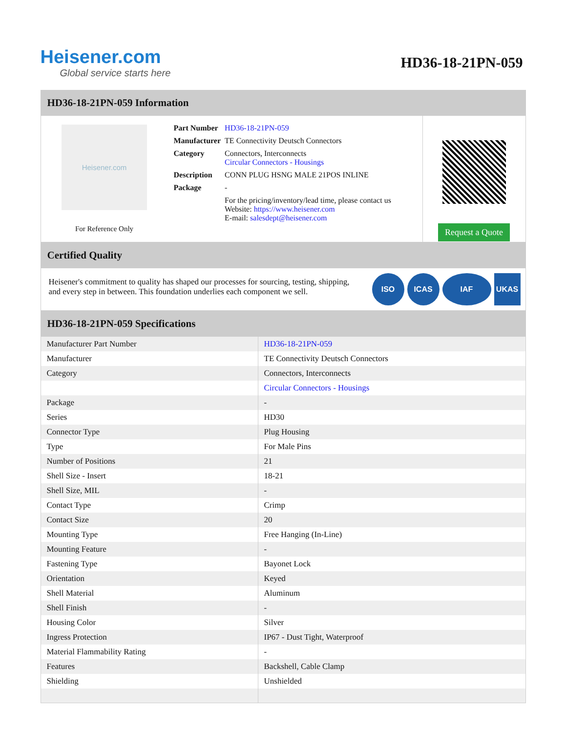Heisener.com
Global service starts here
HD36-18-21PN-059
HD36-18-21PN-059 Information
Heisener.com
For Reference Only
| Part Number | HD36-18-21PN-059 |
| Manufacturer | TE Connectivity Deutsch Connectors |
| Category | Connectors, Interconnects Circular Connectors - Housings |
| Description | CONN PLUG HSNG MALE 21POS INLINE |
| Package | - |
| | For the pricing/inventory/lead time, please contact us Website: https://www.heisener.com E-mail: salesdept@heisener.com |
Request a Quote
Certified Quality
Heisener's commitment to quality has shaped our processes for sourcing, testing, shipping, and every step in between. This foundation underlies each component we sell.
ISO ICAS IAF UKAS
HD36-18-21PN-059 Specifications
| Manufacturer Part Number | HD36-18-21PN-059 |
| Manufacturer | TE Connectivity Deutsch Connectors |
| Category | Connectors, Interconnects |
| | Circular Connectors - Housings |
| Package | - |
| Series | HD30 |
| Connector Type | Plug Housing |
| Type | For Male Pins |
| Number of Positions | 21 |
| Shell Size - Insert | 18-21 |
| Shell Size, MIL | - |
| Contact Type | Crimp |
| Contact Size | 20 |
| Mounting Type | Free Hanging (In-Line) |
| Mounting Feature | - |
| Fastening Type | Bayonet Lock |
| Orientation | Keyed |
| Shell Material | Aluminum |
| Shell Finish | - |
| Housing Color | Silver |
| Ingress Protection | IP67 - Dust Tight, Waterproof |
| Material Flammability Rating | - |
| Features | Backshell, Cable Clamp |
| Shielding | Unshielded |